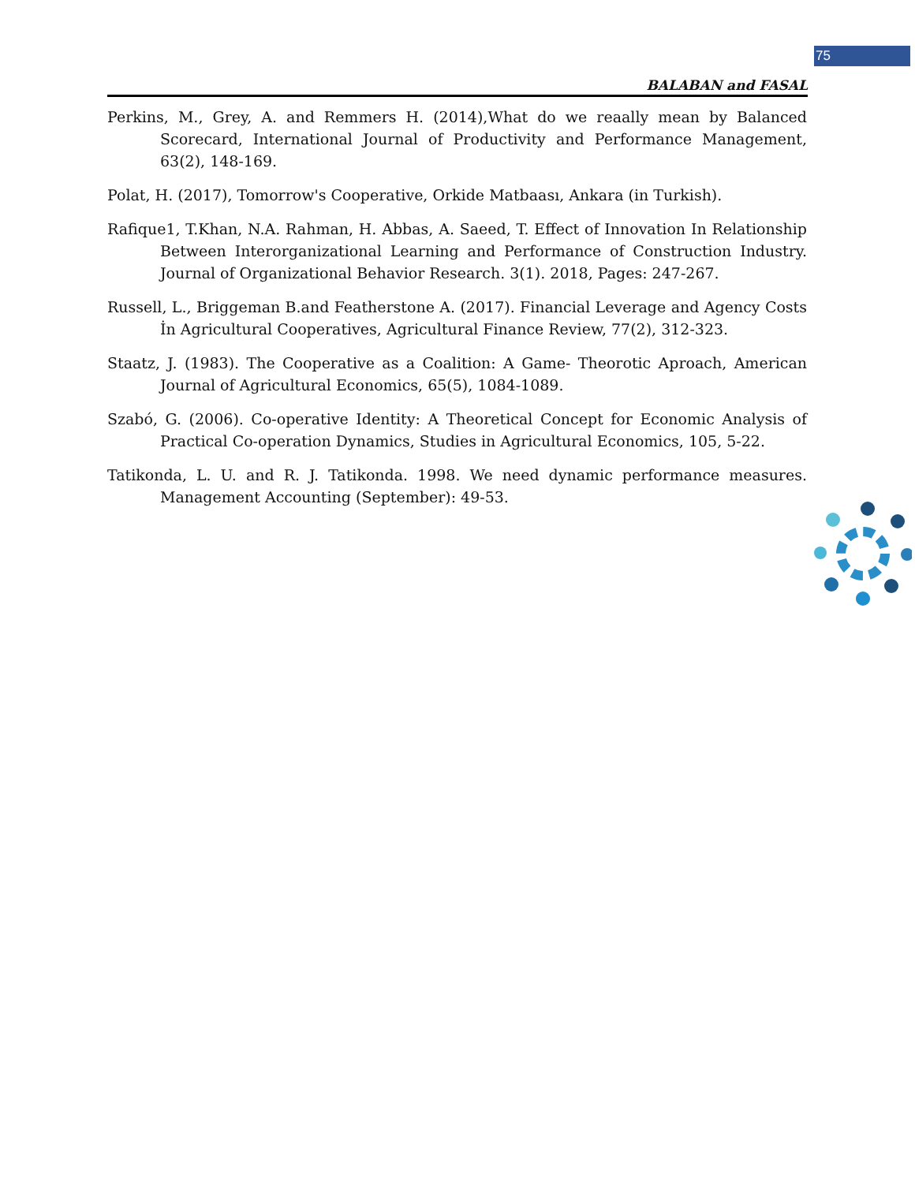75
BALABAN and FASAL
Perkins, M., Grey, A. and Remmers H. (2014),What do we reaally mean by Balanced Scorecard, International Journal of Productivity and Performance Management, 63(2), 148-169.
Polat, H. (2017), Tomorrow's Cooperative, Orkide Matbaası, Ankara (in Turkish).
Rafique1, T.Khan, N.A. Rahman, H. Abbas, A. Saeed, T. Effect of Innovation In Relationship Between Interorganizational Learning and Performance of Construction Industry. Journal of Organizational Behavior Research. 3(1). 2018, Pages: 247-267.
Russell, L., Briggeman B.and Featherstone A. (2017). Financial Leverage and Agency Costs İn Agricultural Cooperatives, Agricultural Finance Review, 77(2), 312-323.
Staatz, J. (1983). The Cooperative as a Coalition: A Game- Theorotic Aproach, American Journal of Agricultural Economics, 65(5), 1084-1089.
Szabó, G. (2006). Co-operative Identity: A Theoretical Concept for Economic Analysis of Practical Co-operation Dynamics, Studies in Agricultural Economics, 105, 5-22.
Tatikonda, L. U. and R. J. Tatikonda. 1998. We need dynamic performance measures. Management Accounting (September): 49-53.